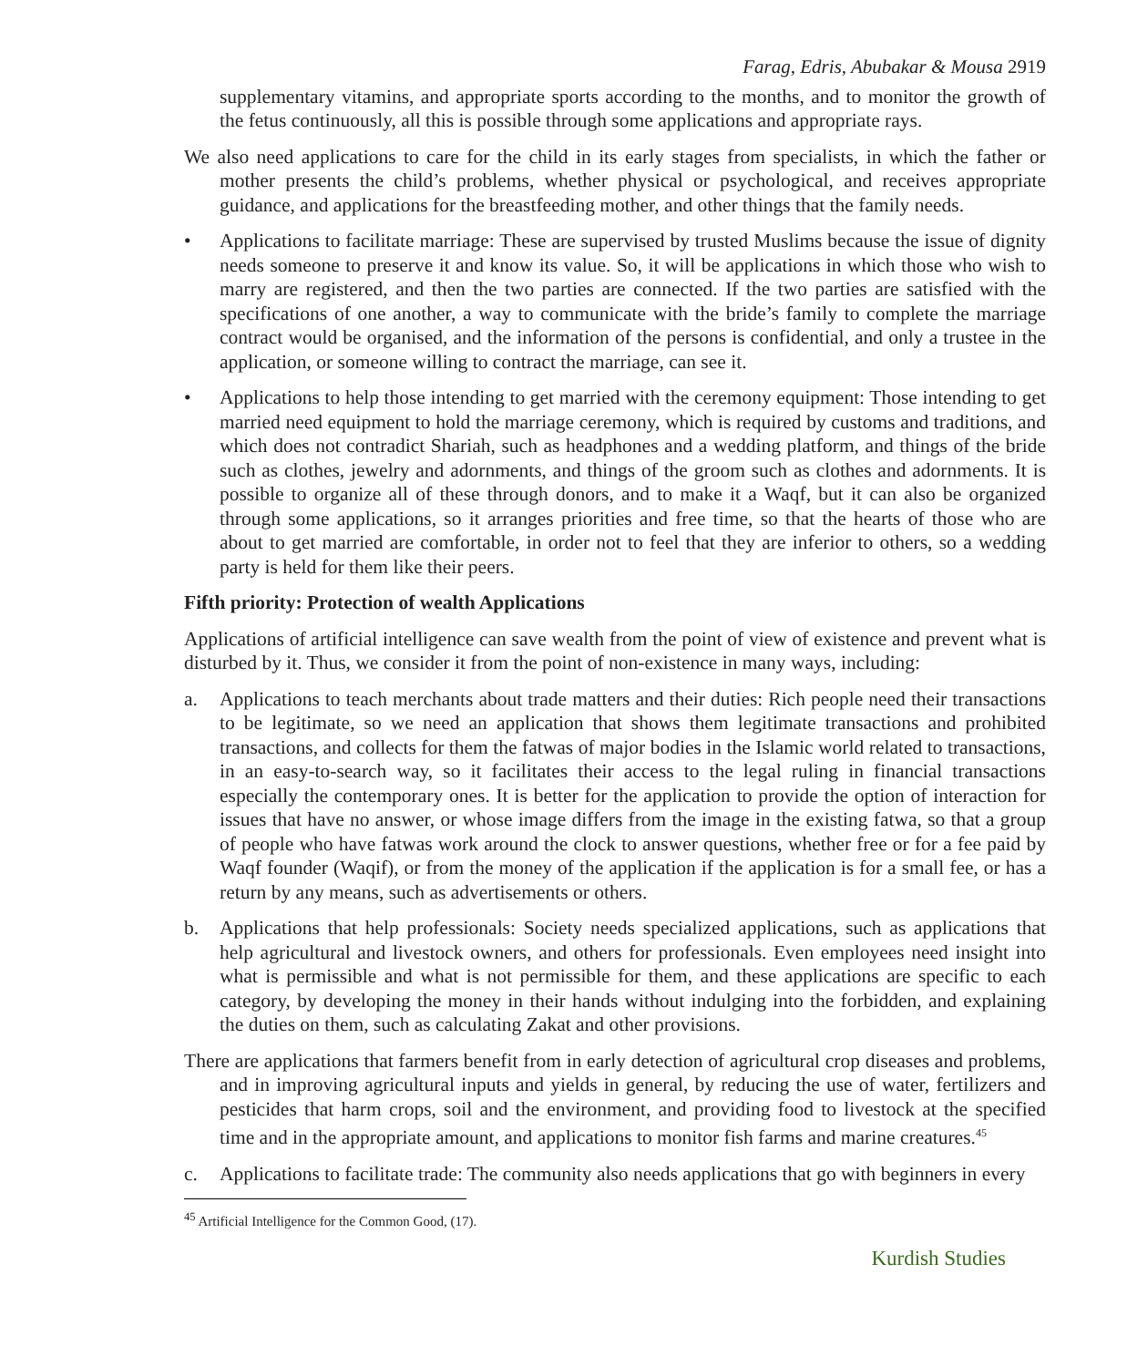Farag, Edris, Abubakar & Mousa 2919
supplementary vitamins, and appropriate sports according to the months, and to monitor the growth of the fetus continuously, all this is possible through some applications and appropriate rays.
We also need applications to care for the child in its early stages from specialists, in which the father or mother presents the child’s problems, whether physical or psychological, and receives appropriate guidance, and applications for the breastfeeding mother, and other things that the family needs.
• Applications to facilitate marriage: These are supervised by trusted Muslims because the issue of dignity needs someone to preserve it and know its value. So, it will be applications in which those who wish to marry are registered, and then the two parties are connected. If the two parties are satisfied with the specifications of one another, a way to communicate with the bride’s family to complete the marriage contract would be organised, and the information of the persons is confidential, and only a trustee in the application, or someone willing to contract the marriage, can see it.
• Applications to help those intending to get married with the ceremony equipment: Those intending to get married need equipment to hold the marriage ceremony, which is required by customs and traditions, and which does not contradict Shariah, such as headphones and a wedding platform, and things of the bride such as clothes, jewelry and adornments, and things of the groom such as clothes and adornments. It is possible to organize all of these through donors, and to make it a Waqf, but it can also be organized through some applications, so it arranges priorities and free time, so that the hearts of those who are about to get married are comfortable, in order not to feel that they are inferior to others, so a wedding party is held for them like their peers.
Fifth priority: Protection of wealth Applications
Applications of artificial intelligence can save wealth from the point of view of existence and prevent what is disturbed by it. Thus, we consider it from the point of non-existence in many ways, including:
a. Applications to teach merchants about trade matters and their duties: Rich people need their transactions to be legitimate, so we need an application that shows them legitimate transactions and prohibited transactions, and collects for them the fatwas of major bodies in the Islamic world related to transactions, in an easy-to-search way, so it facilitates their access to the legal ruling in financial transactions especially the contemporary ones. It is better for the application to provide the option of interaction for issues that have no answer, or whose image differs from the image in the existing fatwa, so that a group of people who have fatwas work around the clock to answer questions, whether free or for a fee paid by Waqf founder (Waqif), or from the money of the application if the application is for a small fee, or has a return by any means, such as advertisements or others.
b. Applications that help professionals: Society needs specialized applications, such as applications that help agricultural and livestock owners, and others for professionals. Even employees need insight into what is permissible and what is not permissible for them, and these applications are specific to each category, by developing the money in their hands without indulging into the forbidden, and explaining the duties on them, such as calculating Zakat and other provisions.
There are applications that farmers benefit from in early detection of agricultural crop diseases and problems, and in improving agricultural inputs and yields in general, by reducing the use of water, fertilizers and pesticides that harm crops, soil and the environment, and providing food to livestock at the specified time and in the appropriate amount, and applications to monitor fish farms and marine creatures.<sup>45</sup>
c. Applications to facilitate trade: The community also needs applications that go with beginners in every
<sup>45</sup> Artificial Intelligence for the Common Good, (17).
Kurdish Studies